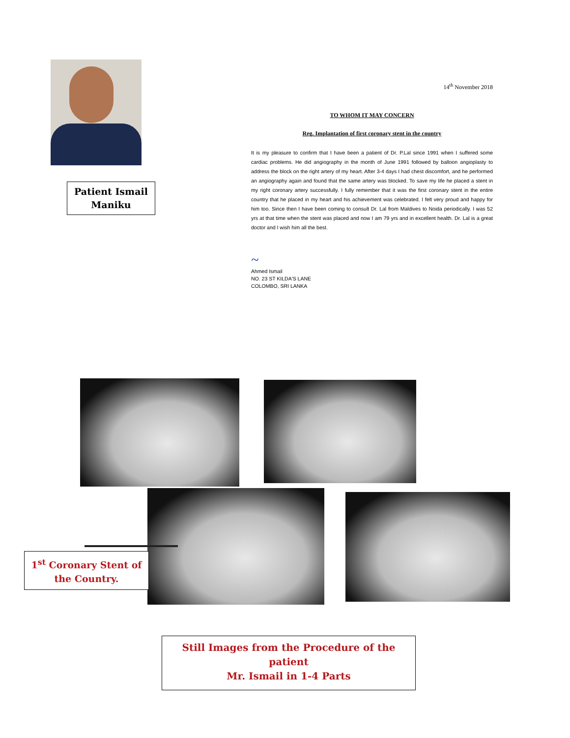Patient Ismail
Maniku
14<sup>th</sup> November 2018
TO WHOM IT MAY CONCERN
Reg. Implantation of first coronary stent in the country
It is my pleasure to confirm that I have been a patient of Dr. P.Lal since 1991 when I suffered some cardiac problems. He did angiography in the month of June 1991 followed by balloon angioplasty to address the block on the right artery of my heart. After 3-4 days I had chest discomfort, and he performed an angiography again and found that the same artery was blocked. To save my life he placed a stent in my right coronary artery successfully. I fully remember that it was the first coronary stent in the entire country that he placed in my heart and his achievement was celebrated. I felt very proud and happy for him too. Since then I have been coming to consult Dr. Lal from Maldives to Noida periodically. I was 52 yrs at that time when the stent was placed and now I am 79 yrs and in excellent health. Dr. Lal is a great doctor and I wish him all the best.
~
Ahmed Ismail
NO. 23 ST KILDA'S LANE
COLOMBO, SRI LANKA
1<sup>st</sup> Coronary Stent of
the Country.
Still Images from the Procedure of the patient
Mr. Ismail in 1-4 Parts